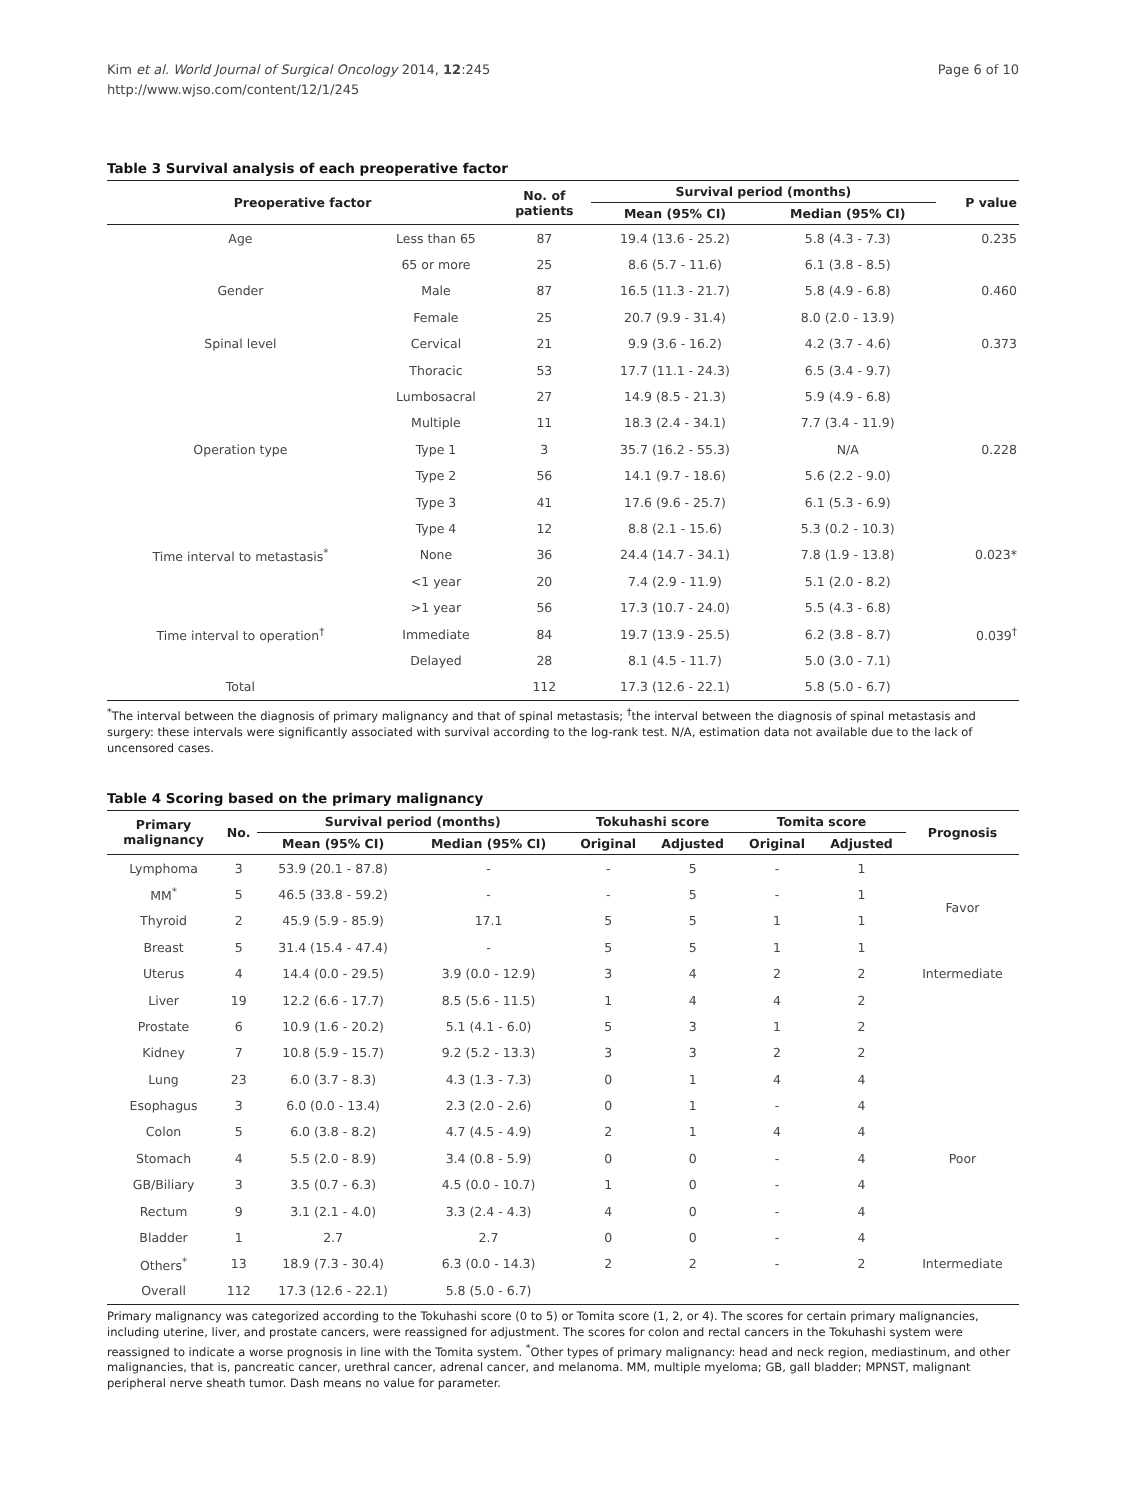Kim et al. World Journal of Surgical Oncology 2014, 12:245
http://www.wjso.com/content/12/1/245
Page 6 of 10
Table 3 Survival analysis of each preoperative factor
| Preoperative factor | | No. of patients | Survival period (months) | | P value |
| --- | --- | --- | --- | --- | --- |
| | | | Mean (95% CI) | Median (95% CI) | |
| Age | Less than 65 | 87 | 19.4 (13.6 - 25.2) | 5.8 (4.3 - 7.3) | 0.235 |
| | 65 or more | 25 | 8.6 (5.7 - 11.6) | 6.1 (3.8 - 8.5) | |
| Gender | Male | 87 | 16.5 (11.3 - 21.7) | 5.8 (4.9 - 6.8) | 0.460 |
| | Female | 25 | 20.7 (9.9 - 31.4) | 8.0 (2.0 - 13.9) | |
| Spinal level | Cervical | 21 | 9.9 (3.6 - 16.2) | 4.2 (3.7 - 4.6) | 0.373 |
| | Thoracic | 53 | 17.7 (11.1 - 24.3) | 6.5 (3.4 - 9.7) | |
| | Lumbosacral | 27 | 14.9 (8.5 - 21.3) | 5.9 (4.9 - 6.8) | |
| | Multiple | 11 | 18.3 (2.4 - 34.1) | 7.7 (3.4 - 11.9) | |
| Operation type | Type 1 | 3 | 35.7 (16.2 - 55.3) | N/A | 0.228 |
| | Type 2 | 56 | 14.1 (9.7 - 18.6) | 5.6 (2.2 - 9.0) | |
| | Type 3 | 41 | 17.6 (9.6 - 25.7) | 6.1 (5.3 - 6.9) | |
| | Type 4 | 12 | 8.8 (2.1 - 15.6) | 5.3 (0.2 - 10.3) | |
| Time interval to metastasis<sup>*</sup> | None | 36 | 24.4 (14.7 - 34.1) | 7.8 (1.9 - 13.8) | 0.023* |
| | <1 year | 20 | 7.4 (2.9 - 11.9) | 5.1 (2.0 - 8.2) | |
| | >1 year | 56 | 17.3 (10.7 - 24.0) | 5.5 (4.3 - 6.8) | |
| Time interval to operation<sup>†</sup> | Immediate | 84 | 19.7 (13.9 - 25.5) | 6.2 (3.8 - 8.7) | 0.039<sup>†</sup> |
| | Delayed | 28 | 8.1 (4.5 - 11.7) | 5.0 (3.0 - 7.1) | |
| Total | | 112 | 17.3 (12.6 - 22.1) | 5.8 (5.0 - 6.7) | |
<sup>*</sup> The interval between the diagnosis of primary malignancy and that of spinal metastasis; <sup>†</sup>the interval between the diagnosis of spinal metastasis and surgery: these intervals were significantly associated with survival according to the log-rank test. N/A, estimation data not available due to the lack of uncensored cases.
Table 4 Scoring based on the primary malignancy
| Primary malignancy | No. | Survival period (months) | | Tokuhashi score | | Tomita score | | Prognosis |
| --- | --- | --- | --- | --- | --- | --- | --- | --- |
| | | Mean (95% CI) | Median (95% CI) | Original | Adjusted | Original | Adjusted | |
| Lymphoma | 3 | 53.9 (20.1 - 87.8) | - | - | 5 | - | 1 | Favor |
| MM<sup>*</sup> | 5 | 46.5 (33.8 - 59.2) | - | - | 5 | - | 1 | |
| Thyroid | 2 | 45.9 (5.9 - 85.9) | 17.1 | 5 | 5 | 1 | 1 | |
| Breast | 5 | 31.4 (15.4 - 47.4) | - | 5 | 5 | 1 | 1 | |
| Uterus | 4 | 14.4 (0.0 - 29.5) | 3.9 (0.0 - 12.9) | 3 | 4 | 2 | 2 | Intermediate |
| Liver | 19 | 12.2 (6.6 - 17.7) | 8.5 (5.6 - 11.5) | 1 | 4 | 4 | 2 | |
| Prostate | 6 | 10.9 (1.6 - 20.2) | 5.1 (4.1 - 6.0) | 5 | 3 | 1 | 2 | |
| Kidney | 7 | 10.8 (5.9 - 15.7) | 9.2 (5.2 - 13.3) | 3 | 3 | 2 | 2 | |
| Lung | 23 | 6.0 (3.7 - 8.3) | 4.3 (1.3 - 7.3) | 0 | 1 | 4 | 4 | Poor |
| Esophagus | 3 | 6.0 (0.0 - 13.4) | 2.3 (2.0 - 2.6) | 0 | 1 | - | 4 | |
| Colon | 5 | 6.0 (3.8 - 8.2) | 4.7 (4.5 - 4.9) | 2 | 1 | 4 | 4 | |
| Stomach | 4 | 5.5 (2.0 - 8.9) | 3.4 (0.8 - 5.9) | 0 | 0 | - | 4 | |
| GB/Biliary | 3 | 3.5 (0.7 - 6.3) | 4.5 (0.0 - 10.7) | 1 | 0 | - | 4 | |
| Rectum | 9 | 3.1 (2.1 - 4.0) | 3.3 (2.4 - 4.3) | 4 | 0 | - | 4 | |
| Bladder | 1 | 2.7 | 2.7 | 0 | 0 | - | 4 | |
| Others<sup>*</sup> | 13 | 18.9 (7.3 - 30.4) | 6.3 (0.0 - 14.3) | 2 | 2 | - | 2 | Intermediate |
| Overall | 112 | 17.3 (12.6 - 22.1) | 5.8 (5.0 - 6.7) | | | | | |
Primary malignancy was categorized according to the Tokuhashi score (0 to 5) or Tomita score (1, 2, or 4). The scores for certain primary malignancies, including uterine, liver, and prostate cancers, were reassigned for adjustment. The scores for colon and rectal cancers in the Tokuhashi system were reassigned to indicate a worse prognosis in line with the Tomita system. <sup>*</sup>Other types of primary malignancy: head and neck region, mediastinum, and other malignancies, that is, pancreatic cancer, urethral cancer, adrenal cancer, and melanoma. MM, multiple myeloma; GB, gall bladder; MPNST, malignant peripheral nerve sheath tumor. Dash means no value for parameter.